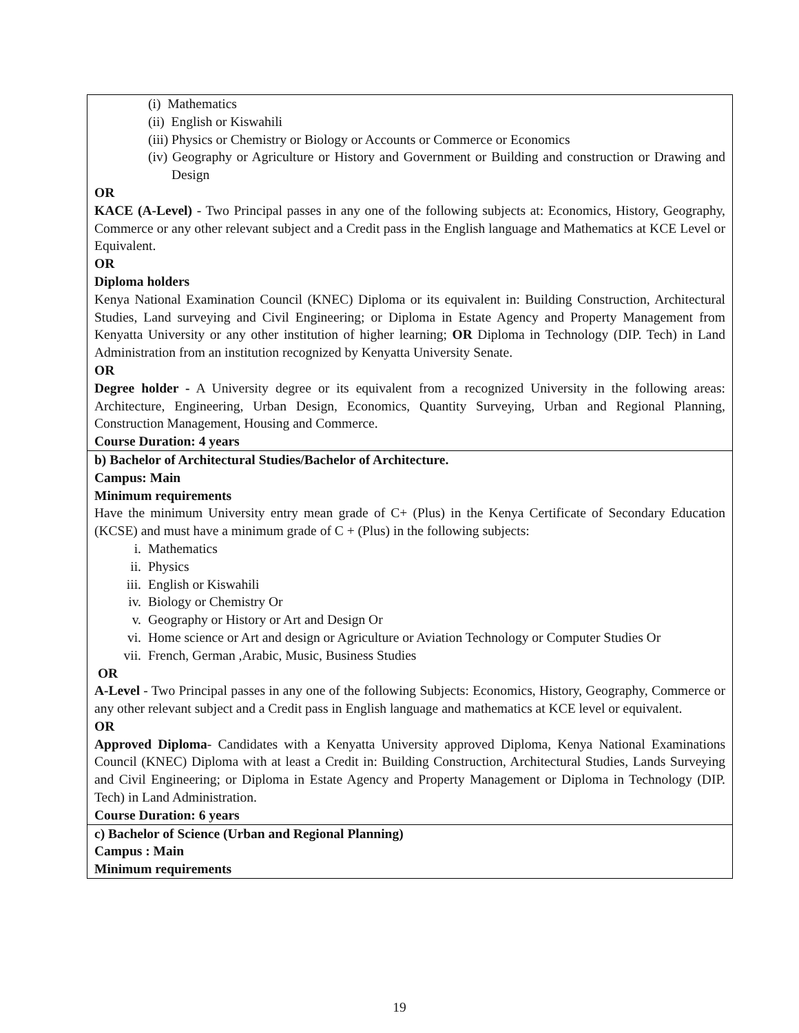| (i) Mathematics (ii) English or Kiswahili (iii) Physics or Chemistry or Biology or Accounts or Commerce or Economics (iv) Geography or Agriculture or History and Government or Building and construction or Drawing and Design OR KACE (A-Level) - Two Principal passes in any one of the following subjects at: Economics, History, Geography, Commerce or any other relevant subject and a Credit pass in the English language and Mathematics at KCE Level or Equivalent. OR Diploma holders Kenya National Examination Council (KNEC) Diploma or its equivalent in: Building Construction, Architectural Studies, Land surveying and Civil Engineering; or Diploma in Estate Agency and Property Management from Kenyatta University or any other institution of higher learning; OR Diploma in Technology (DIP. Tech) in Land Administration from an institution recognized by Kenyatta University Senate. OR Degree holder - A University degree or its equivalent from a recognized University in the following areas: Architecture, Engineering, Urban Design, Economics, Quantity Surveying, Urban and Regional Planning, Construction Management, Housing and Commerce. Course Duration: 4 years |
| b) Bachelor of Architectural Studies/Bachelor of Architecture. Campus: Main Minimum requirements Have the minimum University entry mean grade of C+ (Plus) in the Kenya Certificate of Secondary Education (KCSE) and must have a minimum grade of C + (Plus) in the following subjects: i. Mathematics ii. Physics iii. English or Kiswahili iv. Biology or Chemistry Or v. Geography or History or Art and Design Or vi. Home science or Art and design or Agriculture or Aviation Technology or Computer Studies Or vii. French, German ,Arabic, Music, Business Studies OR A-Level - Two Principal passes in any one of the following Subjects: Economics, History, Geography, Commerce or any other relevant subject and a Credit pass in English language and mathematics at KCE level or equivalent. OR Approved Diploma - Candidates with a Kenyatta University approved Diploma, Kenya National Examinations Council (KNEC) Diploma with at least a Credit in: Building Construction, Architectural Studies, Lands Surveying and Civil Engineering; or Diploma in Estate Agency and Property Management or Diploma in Technology (DIP. Tech) in Land Administration. Course Duration: 6 years |
| c) Bachelor of Science (Urban and Regional Planning) Campus : Main Minimum requirements |
19